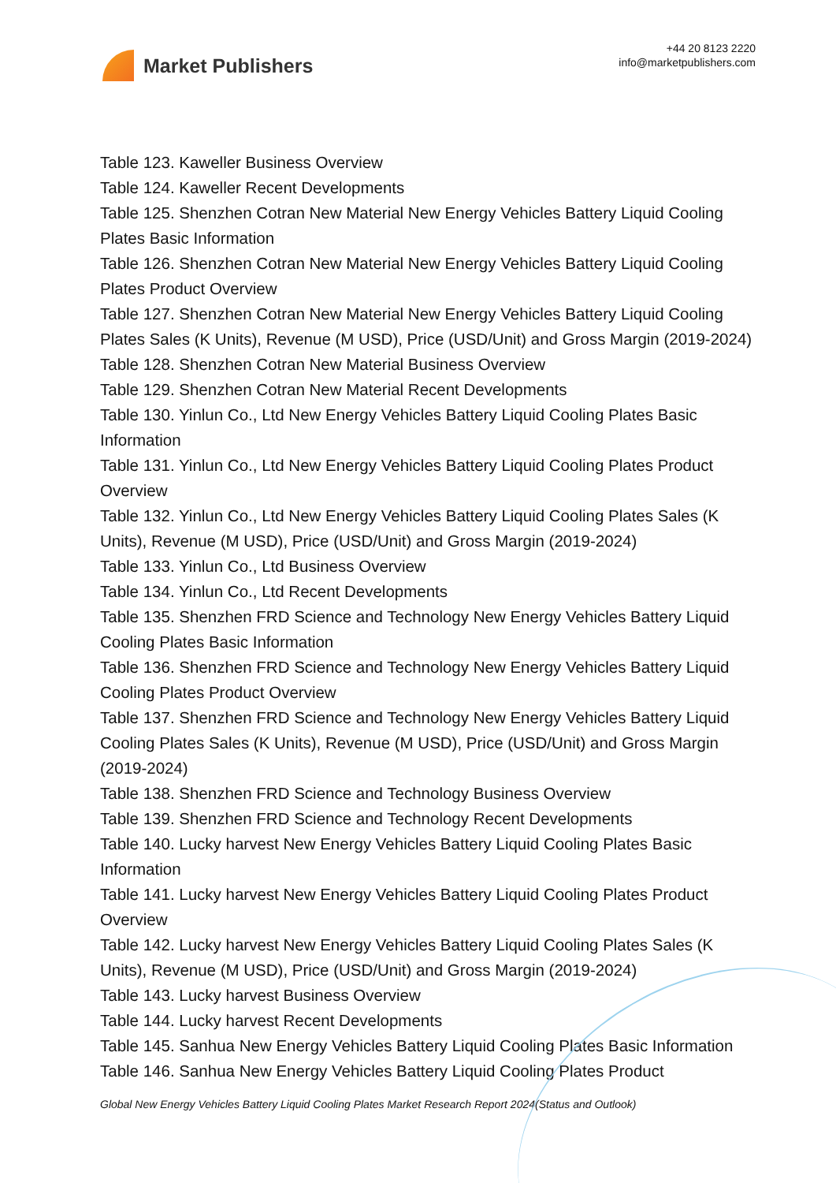Market Publishers
+44 20 8123 2220
info@marketpublishers.com
Table 123. Kaweller Business Overview
Table 124. Kaweller Recent Developments
Table 125. Shenzhen Cotran New Material New Energy Vehicles Battery Liquid Cooling Plates Basic Information
Table 126. Shenzhen Cotran New Material New Energy Vehicles Battery Liquid Cooling Plates Product Overview
Table 127. Shenzhen Cotran New Material New Energy Vehicles Battery Liquid Cooling Plates Sales (K Units), Revenue (M USD), Price (USD/Unit) and Gross Margin (2019-2024)
Table 128. Shenzhen Cotran New Material Business Overview
Table 129. Shenzhen Cotran New Material Recent Developments
Table 130. Yinlun Co., Ltd New Energy Vehicles Battery Liquid Cooling Plates Basic Information
Table 131. Yinlun Co., Ltd New Energy Vehicles Battery Liquid Cooling Plates Product Overview
Table 132. Yinlun Co., Ltd New Energy Vehicles Battery Liquid Cooling Plates Sales (K Units), Revenue (M USD), Price (USD/Unit) and Gross Margin (2019-2024)
Table 133. Yinlun Co., Ltd Business Overview
Table 134. Yinlun Co., Ltd Recent Developments
Table 135. Shenzhen FRD Science and Technology New Energy Vehicles Battery Liquid Cooling Plates Basic Information
Table 136. Shenzhen FRD Science and Technology New Energy Vehicles Battery Liquid Cooling Plates Product Overview
Table 137. Shenzhen FRD Science and Technology New Energy Vehicles Battery Liquid Cooling Plates Sales (K Units), Revenue (M USD), Price (USD/Unit) and Gross Margin (2019-2024)
Table 138. Shenzhen FRD Science and Technology Business Overview
Table 139. Shenzhen FRD Science and Technology Recent Developments
Table 140. Lucky harvest New Energy Vehicles Battery Liquid Cooling Plates Basic Information
Table 141. Lucky harvest New Energy Vehicles Battery Liquid Cooling Plates Product Overview
Table 142. Lucky harvest New Energy Vehicles Battery Liquid Cooling Plates Sales (K Units), Revenue (M USD), Price (USD/Unit) and Gross Margin (2019-2024)
Table 143. Lucky harvest Business Overview
Table 144. Lucky harvest Recent Developments
Table 145. Sanhua New Energy Vehicles Battery Liquid Cooling Plates Basic Information
Table 146. Sanhua New Energy Vehicles Battery Liquid Cooling Plates Product
Global New Energy Vehicles Battery Liquid Cooling Plates Market Research Report 2024(Status and Outlook)